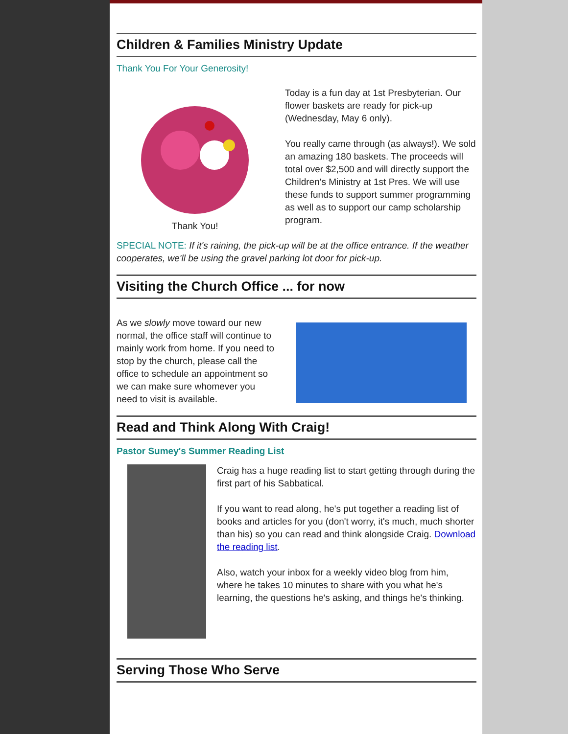Children & Families Ministry Update
Thank You For Your Generosity!
Thank You!
Today is a fun day at 1st Presbyterian. Our flower baskets are ready for pick-up (Wednesday, May 6 only).
You really came through (as always!). We sold an amazing 180 baskets. The proceeds will total over $2,500 and will directly support the Children's Ministry at 1st Pres. We will use these funds to support summer programming as well as to support our camp scholarship program.
SPECIAL NOTE: If it's raining, the pick-up will be at the office entrance. If the weather cooperates, we'll be using the gravel parking lot door for pick-up.
Visiting the Church Office ... for now
As we slowly move toward our new normal, the office staff will continue to mainly work from home. If you need to stop by the church, please call the office to schedule an appointment so we can make sure whomever you need to visit is available.
Read and Think Along With Craig!
Pastor Sumey's Summer Reading List
Craig has a huge reading list to start getting through during the first part of his Sabbatical.
If you want to read along, he's put together a reading list of books and articles for you (don't worry, it's much, much shorter than his) so you can read and think alongside Craig. Download the reading list.
Also, watch your inbox for a weekly video blog from him, where he takes 10 minutes to share with you what he's learning, the questions he's asking, and things he's thinking.
Serving Those Who Serve